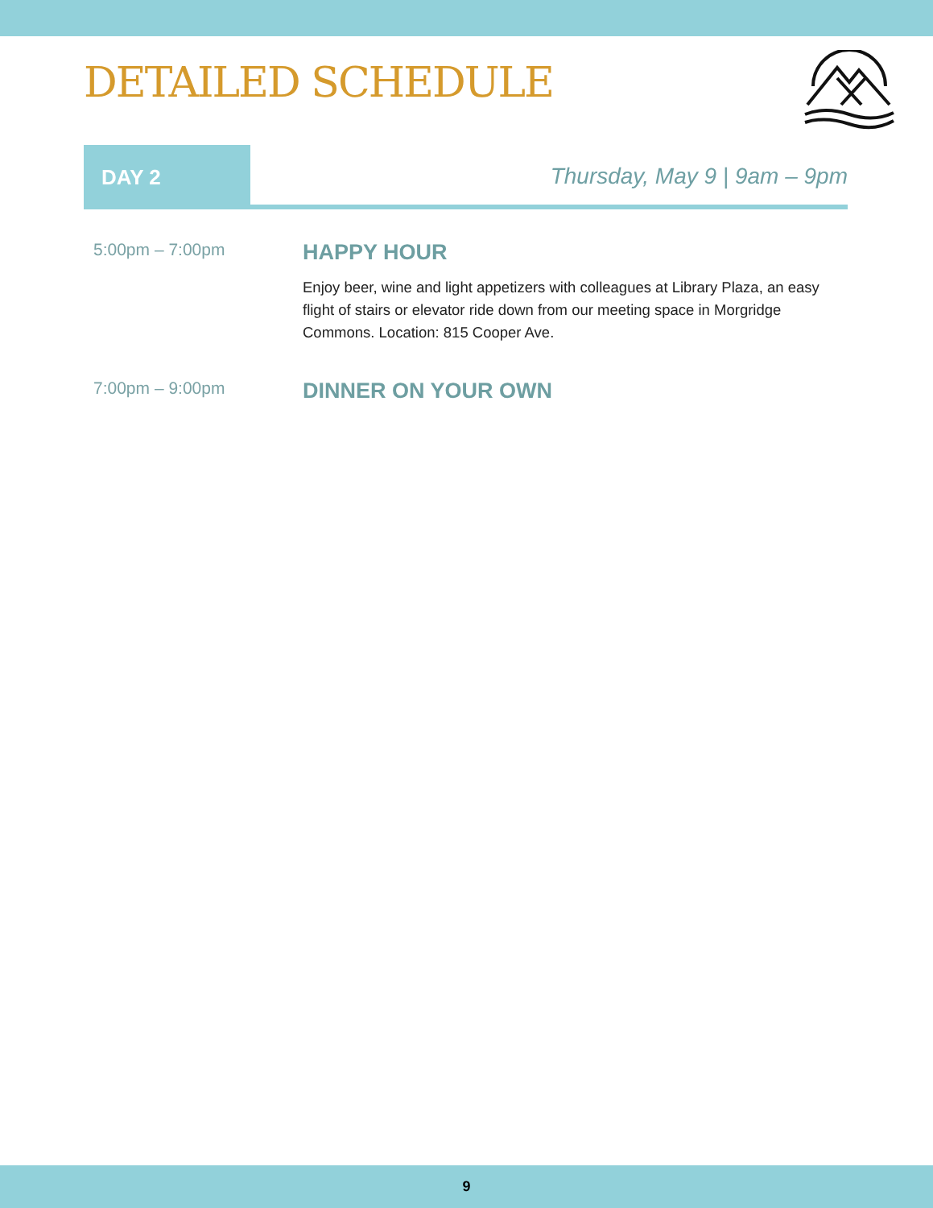DETAILED SCHEDULE
DAY 2
Thursday, May 9 | 9am – 9pm
5:00pm – 7:00pm
HAPPY HOUR
Enjoy beer, wine and light appetizers with colleagues at Library Plaza, an easy flight of stairs or elevator ride down from our meeting space in Morgridge Commons. Location: 815 Cooper Ave.
7:00pm – 9:00pm
DINNER ON YOUR OWN
9